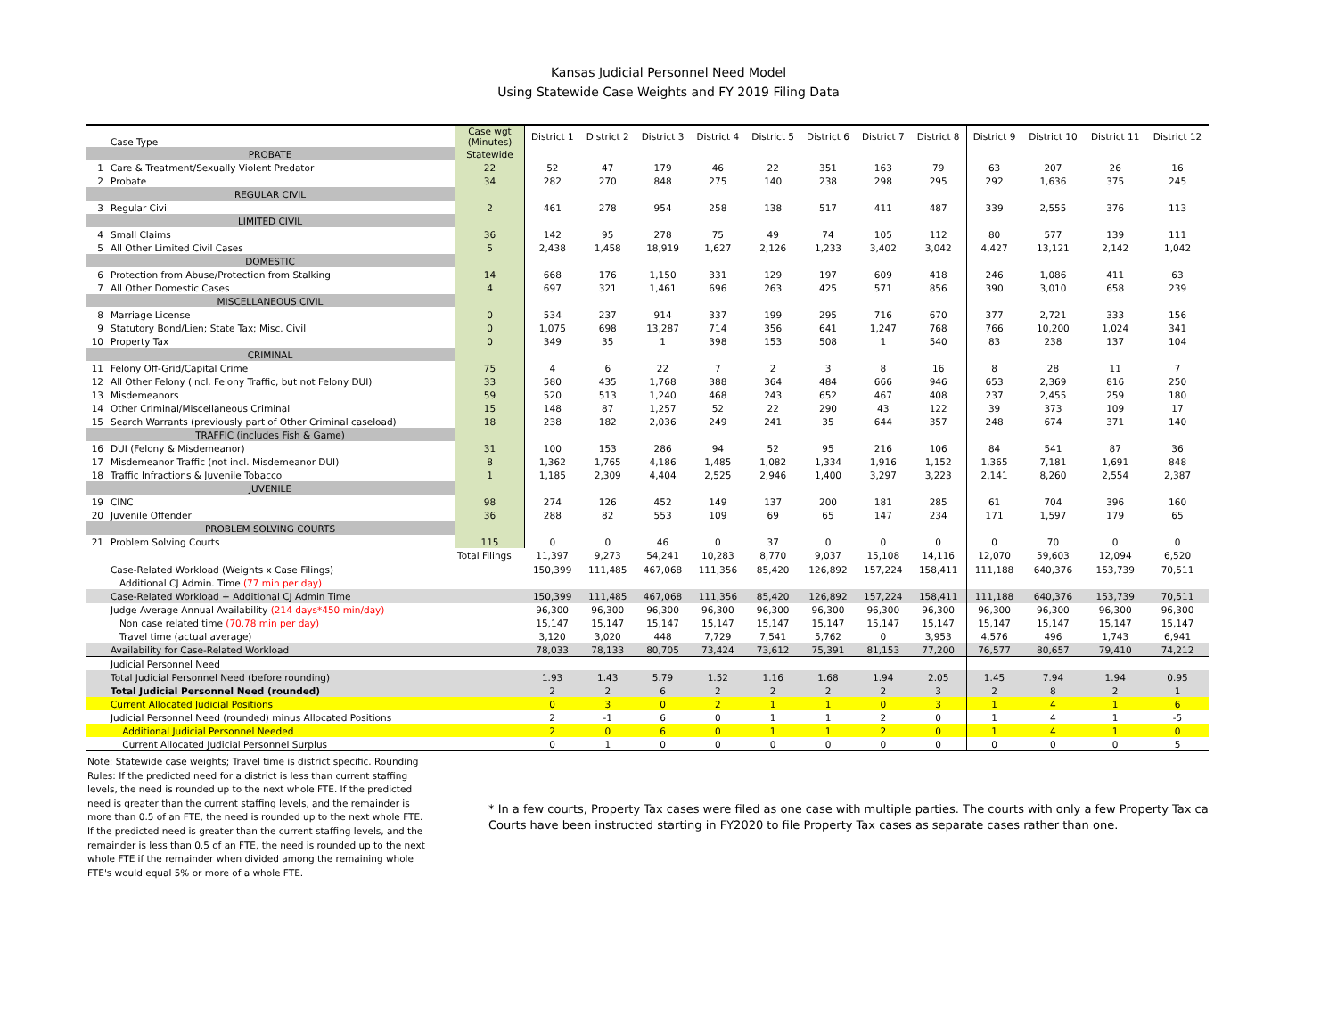Kansas Judicial Personnel Need Model
Using Statewide Case Weights and FY 2019 Filing Data
| | Case Type | Case wgt (Minutes) | District 1 | District 2 | District 3 | District 4 | District 5 | District 6 | District 7 | District 8 | District 9 | District 10 | District 11 | District 12 |
| --- | --- | --- | --- | --- | --- | --- | --- | --- | --- | --- | --- | --- | --- | --- |
| PROBATE | | Statewide | | | | | | | | | | | | |
| 1 | Care & Treatment/Sexually Violent Predator | 22 | 52 | 47 | 179 | 46 | 22 | 351 | 163 | 79 | 63 | 207 | 26 | 16 |
| 2 | Probate | 34 | 282 | 270 | 848 | 275 | 140 | 238 | 298 | 295 | 292 | 1,636 | 375 | 245 |
| REGULAR CIVIL | | | | | | | | | | | | | | |
| 3 | Regular Civil | 2 | 461 | 278 | 954 | 258 | 138 | 517 | 411 | 487 | 339 | 2,555 | 376 | 113 |
| LIMITED CIVIL | | | | | | | | | | | | | | |
| 4 | Small Claims | 36 | 142 | 95 | 278 | 75 | 49 | 74 | 105 | 112 | 80 | 577 | 139 | 111 |
| 5 | All Other Limited Civil Cases | 5 | 2,438 | 1,458 | 18,919 | 1,627 | 2,126 | 1,233 | 3,402 | 3,042 | 4,427 | 13,121 | 2,142 | 1,042 |
| DOMESTIC | | | | | | | | | | | | | | |
| 6 | Protection from Abuse/Protection from Stalking | 14 | 668 | 176 | 1,150 | 331 | 129 | 197 | 609 | 418 | 246 | 1,086 | 411 | 63 |
| 7 | All Other Domestic Cases | 4 | 697 | 321 | 1,461 | 696 | 263 | 425 | 571 | 856 | 390 | 3,010 | 658 | 239 |
| MISCELLANEOUS CIVIL | | | | | | | | | | | | | | |
| 8 | Marriage License | 0 | 534 | 237 | 914 | 337 | 199 | 295 | 716 | 670 | 377 | 2,721 | 333 | 156 |
| 9 | Statutory Bond/Lien; State Tax; Misc. Civil | 0 | 1,075 | 698 | 13,287 | 714 | 356 | 641 | 1,247 | 768 | 766 | 10,200 | 1,024 | 341 |
| 10 | Property Tax | 0 | 349 | 35 | 1 | 398 | 153 | 508 | 1 | 540 | 83 | 238 | 137 | 104 |
| CRIMINAL | | | | | | | | | | | | | | |
| 11 | Felony Off-Grid/Capital Crime | 75 | 4 | 6 | 22 | 7 | 2 | 3 | 8 | 16 | 8 | 28 | 11 | 7 |
| 12 | All Other Felony (incl. Felony Traffic, but not Felony DUI) | 33 | 580 | 435 | 1,768 | 388 | 364 | 484 | 666 | 946 | 653 | 2,369 | 816 | 250 |
| 13 | Misdemeanors | 59 | 520 | 513 | 1,240 | 468 | 243 | 652 | 467 | 408 | 237 | 2,455 | 259 | 180 |
| 14 | Other Criminal/Miscellaneous Criminal | 15 | 148 | 87 | 1,257 | 52 | 22 | 290 | 43 | 122 | 39 | 373 | 109 | 17 |
| 15 | Search Warrants (previously part of Other Criminal caseload) | 18 | 238 | 182 | 2,036 | 249 | 241 | 35 | 644 | 357 | 248 | 674 | 371 | 140 |
| TRAFFIC (includes Fish & Game) | | | | | | | | | | | | | | |
| 16 | DUI (Felony & Misdemeanor) | 31 | 100 | 153 | 286 | 94 | 52 | 95 | 216 | 106 | 84 | 541 | 87 | 36 |
| 17 | Misdemeanor Traffic (not incl. Misdemeanor DUI) | 8 | 1,362 | 1,765 | 4,186 | 1,485 | 1,082 | 1,334 | 1,916 | 1,152 | 1,365 | 7,181 | 1,691 | 848 |
| 18 | Traffic Infractions & Juvenile Tobacco | 1 | 1,185 | 2,309 | 4,404 | 2,525 | 2,946 | 1,400 | 3,297 | 3,223 | 2,141 | 8,260 | 2,554 | 2,387 |
| JUVENILE | | | | | | | | | | | | | | |
| 19 | CINC | 98 | 274 | 126 | 452 | 149 | 137 | 200 | 181 | 285 | 61 | 704 | 396 | 160 |
| 20 | Juvenile Offender | 36 | 288 | 82 | 553 | 109 | 69 | 65 | 147 | 234 | 171 | 1,597 | 179 | 65 |
| PROBLEM SOLVING COURTS | | | | | | | | | | | | | | |
| 21 | Problem Solving Courts | 115 | 0 | 0 | 46 | 0 | 37 | 0 | 0 | 0 | 0 | 70 | 0 | 0 |
| | | Total Filings | 11,397 | 9,273 | 54,241 | 10,283 | 8,770 | 9,037 | 15,108 | 14,116 | 12,070 | 59,603 | 12,094 | 6,520 |
| | Case-Related Workload (Weights x Case Filings) | | 150,399 | 111,485 | 467,068 | 111,356 | 85,420 | 126,892 | 157,224 | 158,411 | 111,188 | 640,376 | 153,739 | 70,511 |
| | Additional CJ Admin. Time (77 min per day) | | | | | | | | | | | | | |
| | Case-Related Workload + Additional CJ Admin Time | | 150,399 | 111,485 | 467,068 | 111,356 | 85,420 | 126,892 | 157,224 | 158,411 | 111,188 | 640,376 | 153,739 | 70,511 |
| | Judge Average Annual Availability (214 days*450 min/day) | | 96,300 | 96,300 | 96,300 | 96,300 | 96,300 | 96,300 | 96,300 | 96,300 | 96,300 | 96,300 | 96,300 | 96,300 |
| | Non case related time (70.78 min per day) | | 15,147 | 15,147 | 15,147 | 15,147 | 15,147 | 15,147 | 15,147 | 15,147 | 15,147 | 15,147 | 15,147 | 15,147 |
| | Travel time (actual average) | | 3,120 | 3,020 | 448 | 7,729 | 7,541 | 5,762 | 0 | 3,953 | 4,576 | 496 | 1,743 | 6,941 |
| | Availability for Case-Related Workload | | 78,033 | 78,133 | 80,705 | 73,424 | 73,612 | 75,391 | 81,153 | 77,200 | 76,577 | 80,657 | 79,410 | 74,212 |
| | Judicial Personnel Need | | | | | | | | | | | | | |
| | Total Judicial Personnel Need (before rounding) | | 1.93 | 1.43 | 5.79 | 1.52 | 1.16 | 1.68 | 1.94 | 2.05 | 1.45 | 7.94 | 1.94 | 0.95 |
| | Total Judicial Personnel Need (rounded) | | 2 | 2 | 6 | 2 | 2 | 2 | 2 | 3 | 2 | 8 | 2 | 1 |
| | Current Allocated Judicial Positions | | 0 | 3 | 0 | 2 | 1 | 1 | 0 | 3 | 1 | 4 | 1 | 6 |
| | Judicial Personnel Need (rounded) minus Allocated Positions | | 2 | -1 | 6 | 0 | 1 | 1 | 2 | 0 | 1 | 4 | 1 | -5 |
| | Additional Judicial Personnel Needed | | 2 | 0 | 6 | 0 | 1 | 1 | 2 | 0 | 1 | 4 | 1 | 0 |
| | Current Allocated Judicial Personnel Surplus | | 0 | 1 | 0 | 0 | 0 | 0 | 0 | 0 | 0 | 0 | 0 | 5 |
Note: Statewide case weights; Travel time is district specific. Rounding Rules: If the predicted need for a district is less than current staffing levels, the need is rounded up to the next whole FTE. If the predicted need is greater than the current staffing levels, and the remainder is more than 0.5 of an FTE, the need is rounded up to the next whole FTE. If the predicted need is greater than the current staffing levels, and the remainder is less than 0.5 of an FTE, the need is rounded up to the next whole FTE if the remainder when divided among the remaining whole FTE's would equal 5% or more of a whole FTE.
* In a few courts, Property Tax cases were filed as one case with multiple parties. The courts with only a few Property Tax ca
Courts have been instructed starting in FY2020 to file Property Tax cases as separate cases rather than one.